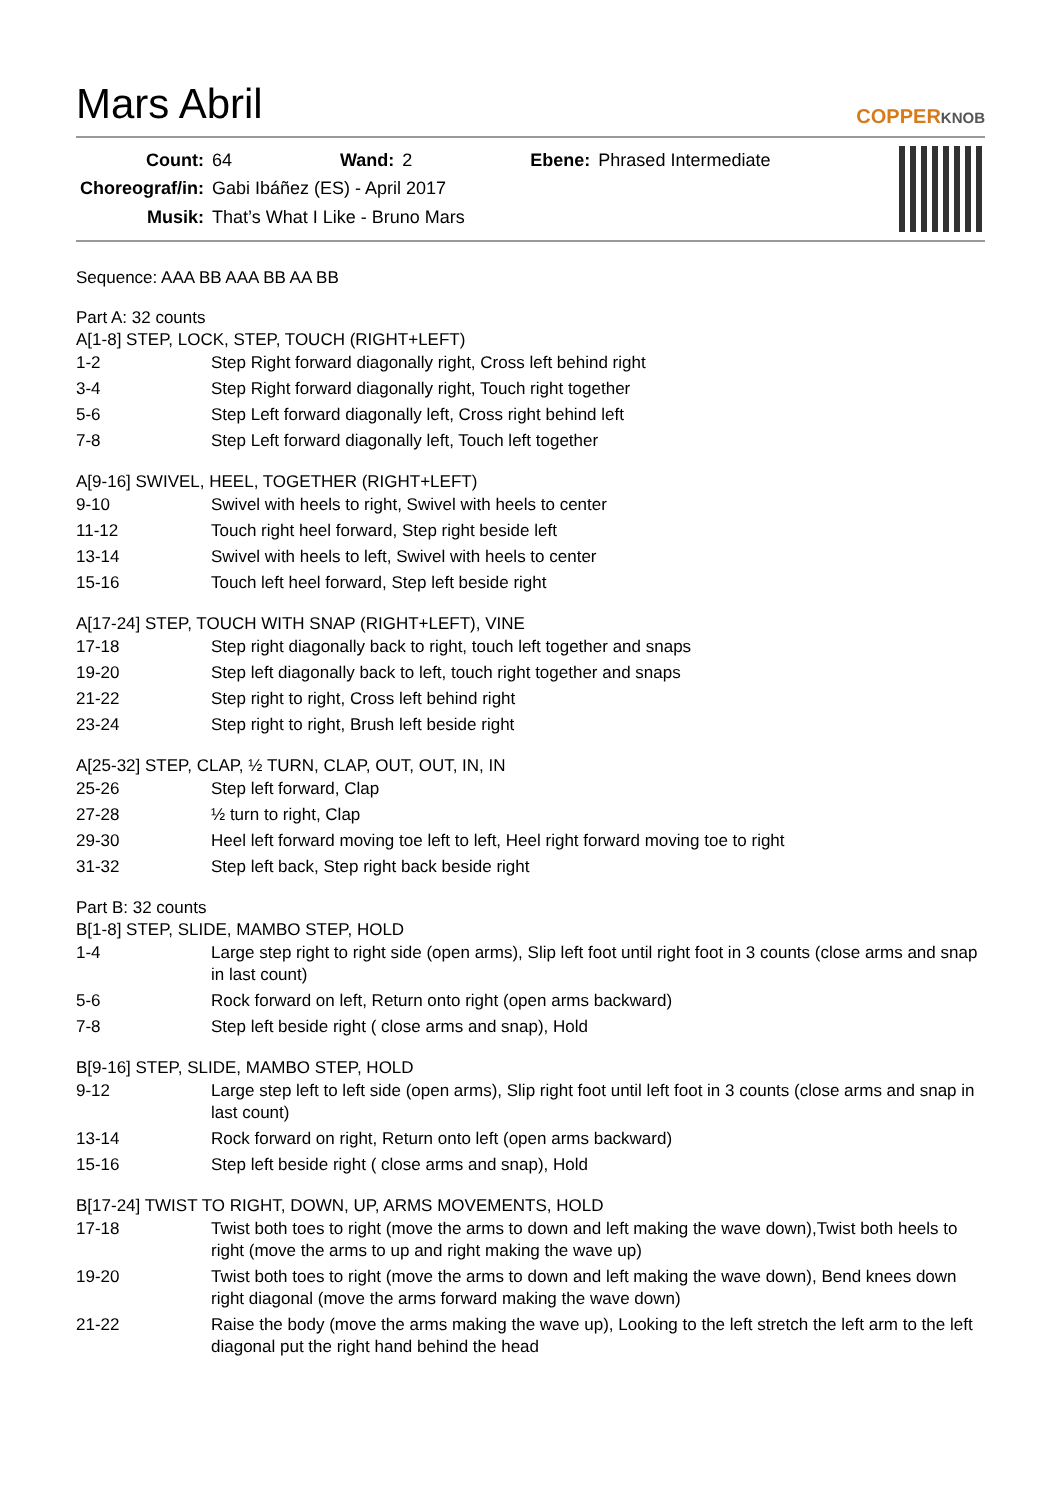Mars Abril
COPPERKNOB
| Count: | 64 | Wand: | 2 | Ebene: | Phrased Intermediate |
| Choreograf/in: | Gabi Ibáñez (ES) - April 2017 | | | | |
| Musik: | That’s What I Like - Bruno Mars | | | | |
Sequence: AAA BB AAA BB AA BB
Part A: 32 counts
A[1-8] STEP, LOCK, STEP, TOUCH (RIGHT+LEFT)
| 1-2 | Step Right forward diagonally right, Cross left behind right |
| 3-4 | Step Right forward diagonally right, Touch right together |
| 5-6 | Step Left forward diagonally left, Cross right behind left |
| 7-8 | Step Left forward diagonally left, Touch left together |
A[9-16] SWIVEL, HEEL, TOGETHER (RIGHT+LEFT)
| 9-10 | Swivel with heels to right, Swivel with heels to center |
| 11-12 | Touch right heel forward, Step right beside left |
| 13-14 | Swivel with heels to left, Swivel with heels to center |
| 15-16 | Touch left heel forward, Step left beside right |
A[17-24] STEP, TOUCH WITH SNAP (RIGHT+LEFT), VINE
| 17-18 | Step right diagonally back to right, touch left together and snaps |
| 19-20 | Step left diagonally back to left, touch right together and snaps |
| 21-22 | Step right to right, Cross left behind right |
| 23-24 | Step right to right, Brush left beside right |
A[25-32] STEP, CLAP, ½ TURN, CLAP, OUT, OUT, IN, IN
| 25-26 | Step left forward, Clap |
| 27-28 | ½ turn to right, Clap |
| 29-30 | Heel left forward moving toe left to left, Heel right forward moving toe to right |
| 31-32 | Step left back, Step right back beside right |
Part B: 32 counts
B[1-8] STEP, SLIDE, MAMBO STEP, HOLD
| 1-4 | Large step right to right side (open arms), Slip left foot until right foot in 3 counts (close arms and snap in last count) |
| 5-6 | Rock forward on left, Return onto right (open arms backward) |
| 7-8 | Step left beside right ( close arms and snap), Hold |
B[9-16] STEP, SLIDE, MAMBO STEP, HOLD
| 9-12 | Large step left to left side (open arms), Slip right foot until left foot in 3 counts (close arms and snap in last count) |
| 13-14 | Rock forward on right, Return onto left (open arms backward) |
| 15-16 | Step left beside right ( close arms and snap), Hold |
B[17-24] TWIST TO RIGHT, DOWN, UP, ARMS MOVEMENTS, HOLD
| 17-18 | Twist both toes to right (move the arms to down and left making the wave down),Twist both heels to right (move the arms to up and right making the wave up) |
| 19-20 | Twist both toes to right (move the arms to down and left making the wave down), Bend knees down right diagonal (move the arms forward making the wave down) |
| 21-22 | Raise the body (move the arms making the wave up), Looking to the left stretch the left arm to the left diagonal put the right hand behind the head |